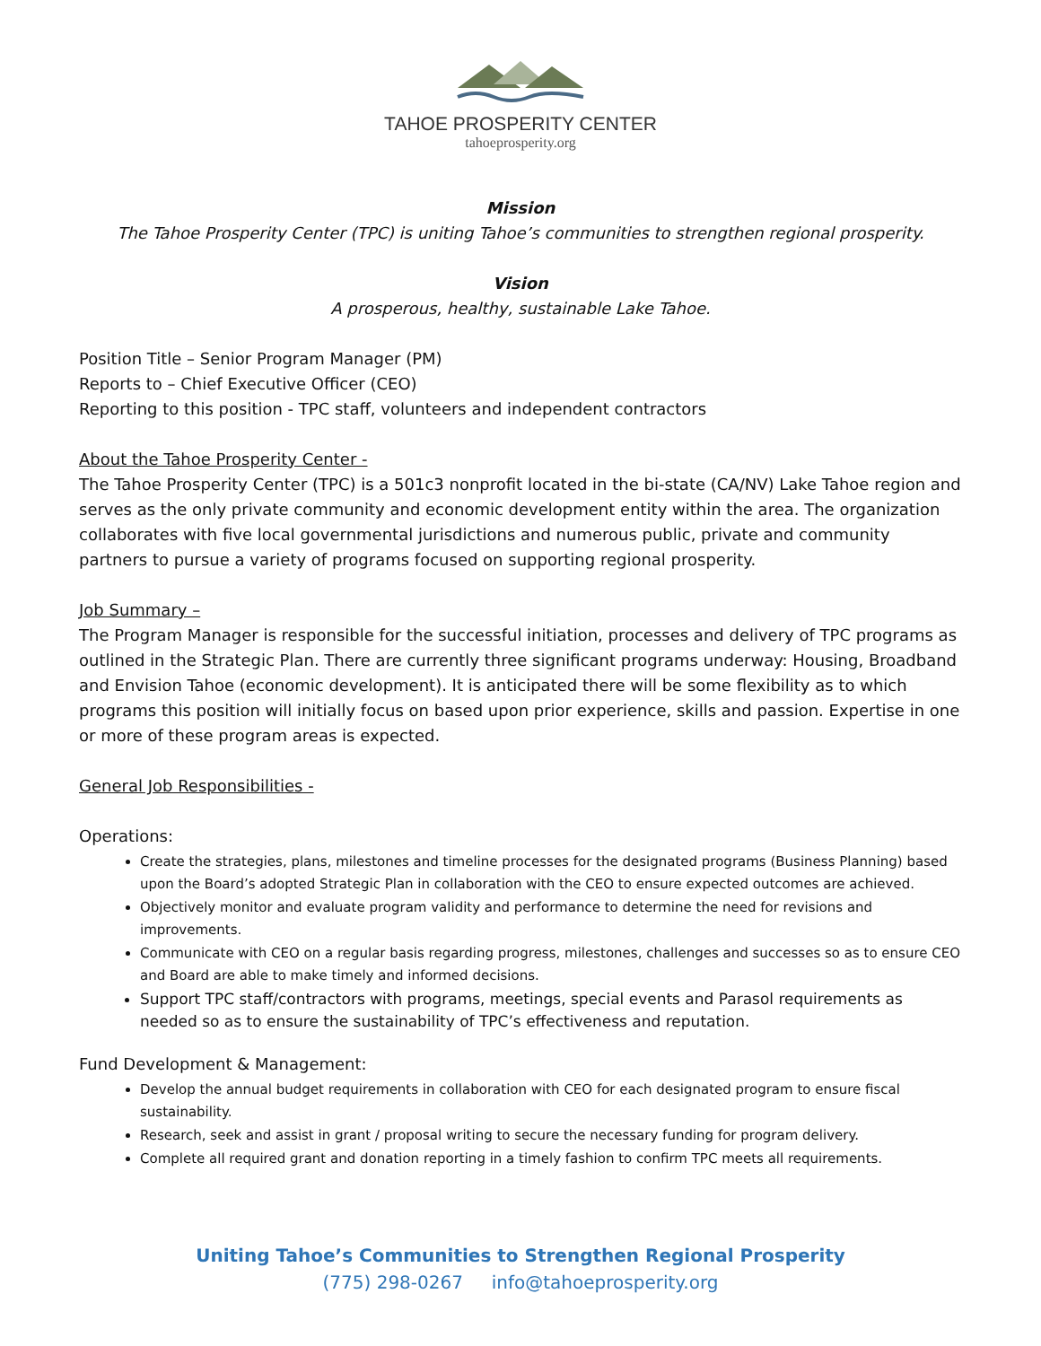TAHOE PROSPERITY CENTER
tahoeprosperity.org
Mission
The Tahoe Prosperity Center (TPC) is uniting Tahoe’s communities to strengthen regional prosperity.
Vision
A prosperous, healthy, sustainable Lake Tahoe.
Position Title – Senior Program Manager (PM)
Reports to – Chief Executive Officer (CEO)
Reporting to this position - TPC staff, volunteers and independent contractors
About the Tahoe Prosperity Center -
The Tahoe Prosperity Center (TPC) is a 501c3 nonprofit located in the bi-state (CA/NV) Lake Tahoe region and serves as the only private community and economic development entity within the area. The organization collaborates with five local governmental jurisdictions and numerous public, private and community partners to pursue a variety of programs focused on supporting regional prosperity.
Job Summary –
The Program Manager is responsible for the successful initiation, processes and delivery of TPC programs as outlined in the Strategic Plan. There are currently three significant programs underway: Housing, Broadband and Envision Tahoe (economic development). It is anticipated there will be some flexibility as to which programs this position will initially focus on based upon prior experience, skills and passion. Expertise in one or more of these program areas is expected.
General Job Responsibilities -
Operations:
Create the strategies, plans, milestones and timeline processes for the designated programs (Business Planning) based upon the Board’s adopted Strategic Plan in collaboration with the CEO to ensure expected outcomes are achieved.
Objectively monitor and evaluate program validity and performance to determine the need for revisions and improvements.
Communicate with CEO on a regular basis regarding progress, milestones, challenges and successes so as to ensure CEO and Board are able to make timely and informed decisions.
Support TPC staff/contractors with programs, meetings, special events and Parasol requirements as needed so as to ensure the sustainability of TPC’s effectiveness and reputation.
Fund Development & Management:
Develop the annual budget requirements in collaboration with CEO for each designated program to ensure fiscal sustainability.
Research, seek and assist in grant / proposal writing to secure the necessary funding for program delivery.
Complete all required grant and donation reporting in a timely fashion to confirm TPC meets all requirements.
Uniting Tahoe’s Communities to Strengthen Regional Prosperity
(775) 298-0267 info@tahoeprosperity.org